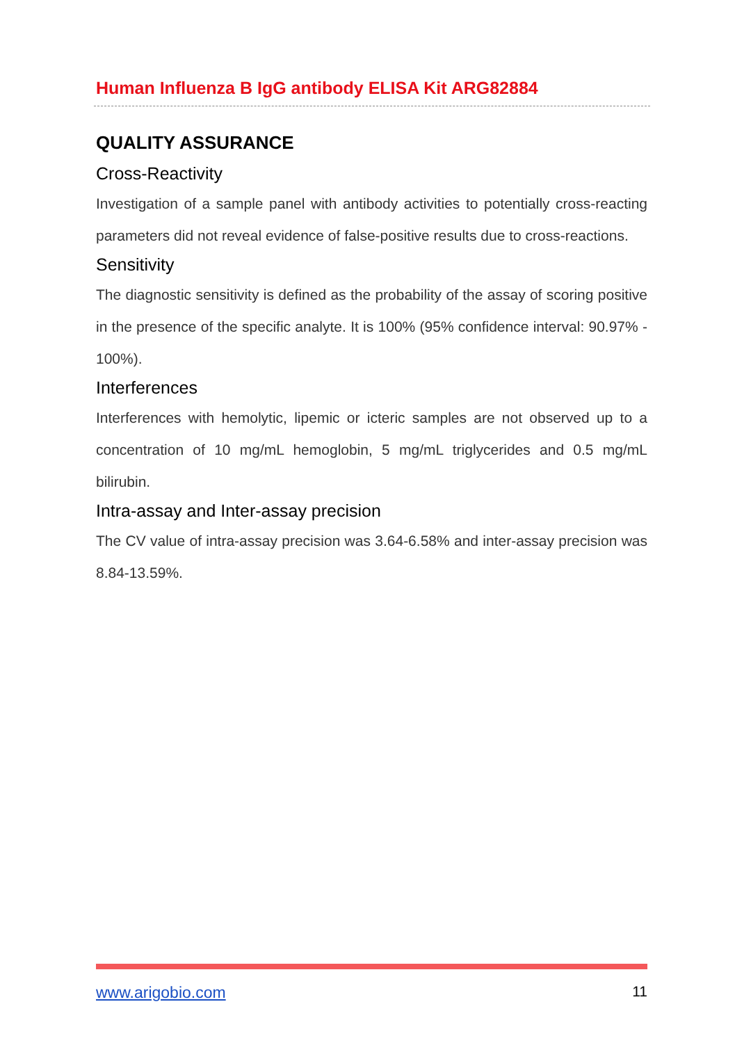Human Influenza B IgG antibody ELISA Kit ARG82884
QUALITY ASSURANCE
Cross-Reactivity
Investigation of a sample panel with antibody activities to potentially cross-reacting parameters did not reveal evidence of false-positive results due to cross-reactions.
Sensitivity
The diagnostic sensitivity is defined as the probability of the assay of scoring positive in the presence of the specific analyte. It is 100% (95% confidence interval: 90.97% - 100%).
Interferences
Interferences with hemolytic, lipemic or icteric samples are not observed up to a concentration of 10 mg/mL hemoglobin, 5 mg/mL triglycerides and 0.5 mg/mL bilirubin.
Intra-assay and Inter-assay precision
The CV value of intra-assay precision was 3.64-6.58% and inter-assay precision was 8.84-13.59%.
www.arigobio.com 11